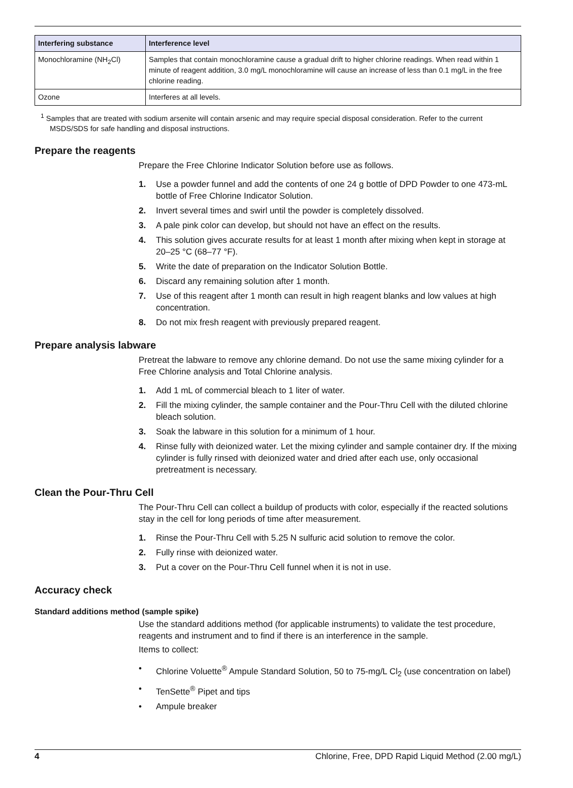| Interfering substance | Interference level |
| --- | --- |
| Monochloramine (NH<sub>2</sub>Cl) | Samples that contain monochloramine cause a gradual drift to higher chlorine readings. When read within 1 minute of reagent addition, 3.0 mg/L monochloramine will cause an increase of less than 0.1 mg/L in the free chlorine reading. |
| Ozone | Interferes at all levels. |
<sup>1</sup> Samples that are treated with sodium arsenite will contain arsenic and may require special disposal consideration. Refer to the current MSDS/SDS for safe handling and disposal instructions.
Prepare the reagents
Prepare the Free Chlorine Indicator Solution before use as follows.
1. Use a powder funnel and add the contents of one 24 g bottle of DPD Powder to one 473-mL bottle of Free Chlorine Indicator Solution.
2. Invert several times and swirl until the powder is completely dissolved.
3. A pale pink color can develop, but should not have an effect on the results.
4. This solution gives accurate results for at least 1 month after mixing when kept in storage at 20–25 °C (68–77 °F).
5. Write the date of preparation on the Indicator Solution Bottle.
6. Discard any remaining solution after 1 month.
7. Use of this reagent after 1 month can result in high reagent blanks and low values at high concentration.
8. Do not mix fresh reagent with previously prepared reagent.
Prepare analysis labware
Pretreat the labware to remove any chlorine demand. Do not use the same mixing cylinder for a Free Chlorine analysis and Total Chlorine analysis.
1. Add 1 mL of commercial bleach to 1 liter of water.
2. Fill the mixing cylinder, the sample container and the Pour-Thru Cell with the diluted chlorine bleach solution.
3. Soak the labware in this solution for a minimum of 1 hour.
4. Rinse fully with deionized water. Let the mixing cylinder and sample container dry. If the mixing cylinder is fully rinsed with deionized water and dried after each use, only occasional pretreatment is necessary.
Clean the Pour-Thru Cell
The Pour-Thru Cell can collect a buildup of products with color, especially if the reacted solutions stay in the cell for long periods of time after measurement.
1. Rinse the Pour-Thru Cell with 5.25 N sulfuric acid solution to remove the color.
2. Fully rinse with deionized water.
3. Put a cover on the Pour-Thru Cell funnel when it is not in use.
Accuracy check
Standard additions method (sample spike)
Use the standard additions method (for applicable instruments) to validate the test procedure, reagents and instrument and to find if there is an interference in the sample.
Items to collect:
• Chlorine Voluette<sup>®</sup> Ampule Standard Solution, 50 to 75-mg/L Cl<sub>2</sub> (use concentration on label)
• TenSette<sup>®</sup> Pipet and tips
• Ampule breaker
4 Chlorine, Free, DPD Rapid Liquid Method (2.00 mg/L)